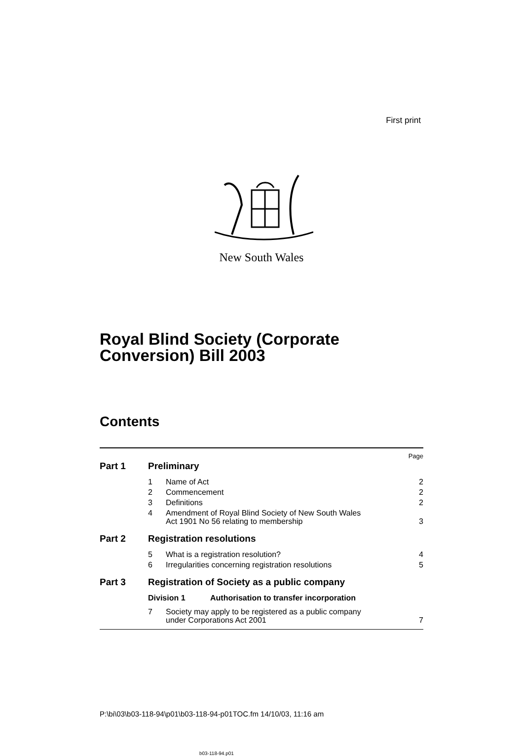First print
New South Wales
Royal Blind Society (Corporate
Conversion) Bill 2003
Contents
Page
Part 1 Preliminary
1 Name of Act 2
2 Commencement 2
3 Definitions 2
4 Amendment of Royal Blind Society of New South Wales
Act 1901 No 56 relating to membership
3
Part 2 Registration resolutions
5 What is a registration resolution? 4
6 Irregularities concerning registration resolutions 5
Part 3 Registration of Society as a public company
Division 1 Authorisation to transfer incorporation
7 Society may apply to be registered as a public company
under Corporations Act 2001
7
b03-118-94.p01
P:\bi\03\b03-118-94\p01\b03-118-94-p01TOC.fm 14/10/03, 11:16 am